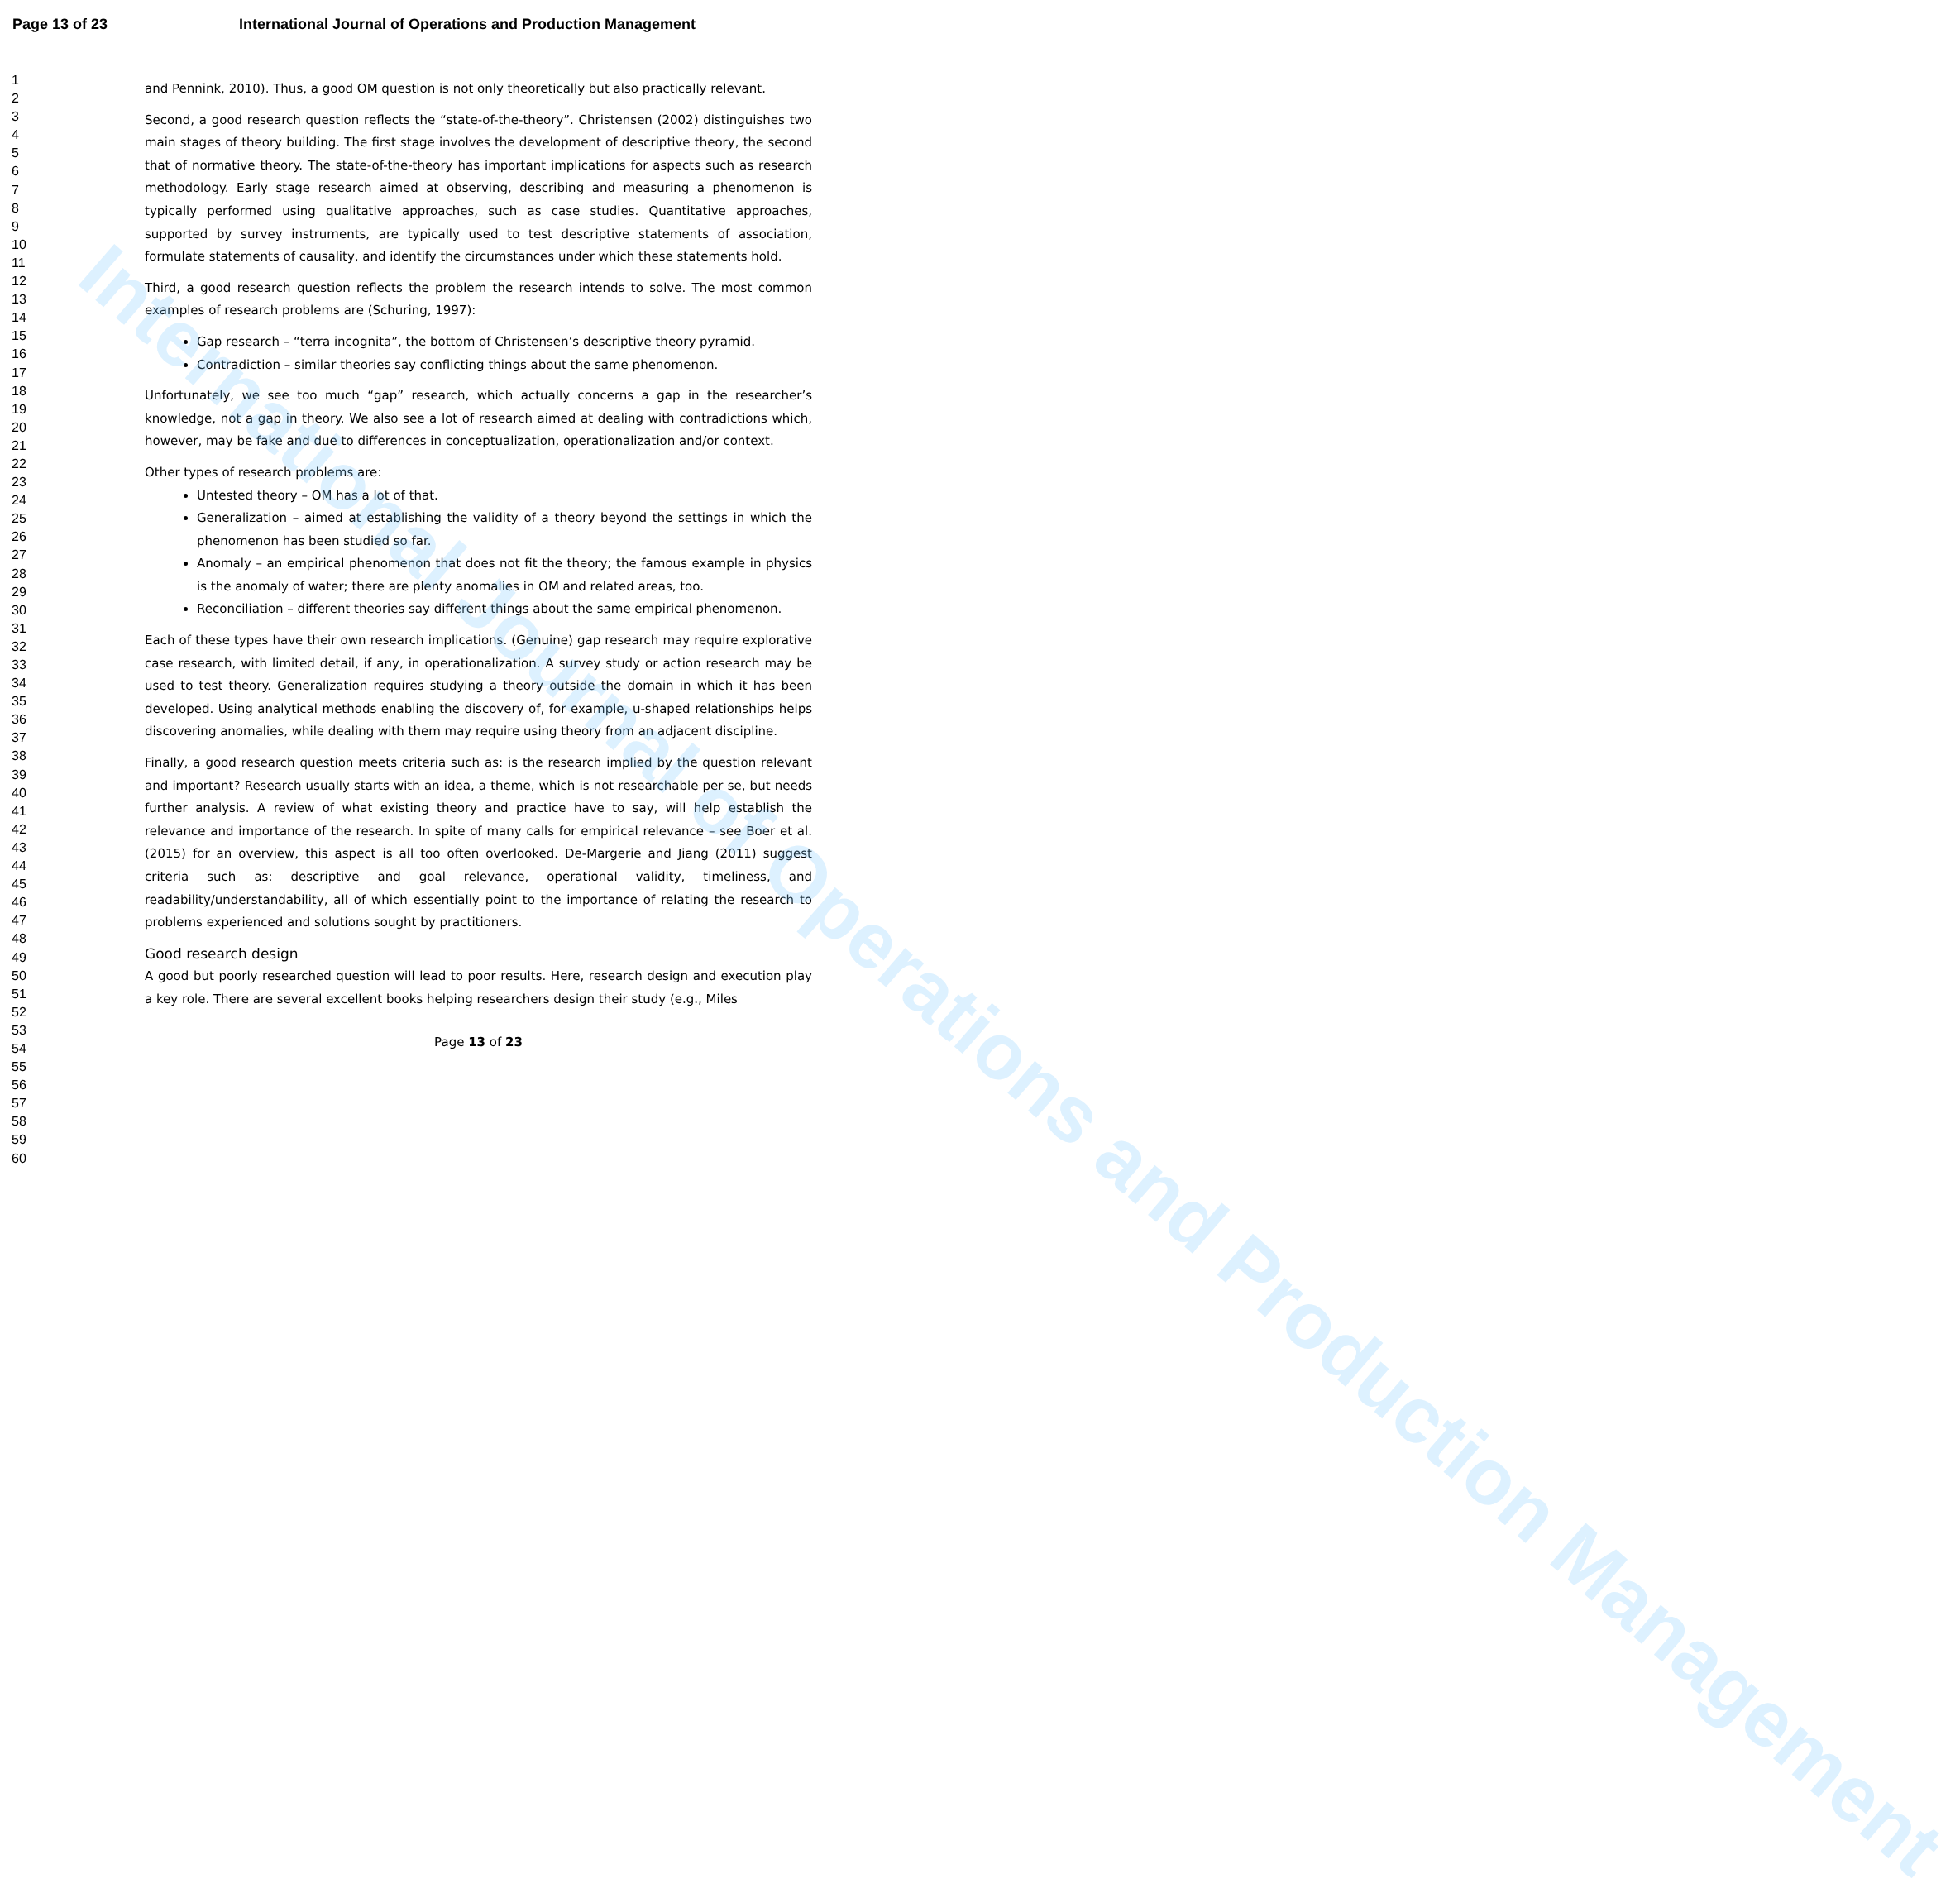International Journal of Operations and Production Management
Page 13 of 23 International Journal of Operations and Production Management
1
2
3
4
5
6
7
8
9
10
11
12
13
14
15
16
17
18
19
20
21
22
23
24
25
26
27
28
29
30
31
32
33
34
35
36
37
38
39
40
41
42
43
44
45
46
47
48
49
50
51
52
53
54
55
56
57
58
59
60
and Pennink, 2010). Thus, a good OM question is not only theoretically but also practically relevant.
Second, a good research question reflects the “state-of-the-theory”. Christensen (2002) distinguishes two main stages of theory building. The first stage involves the development of descriptive theory, the second that of normative theory. The state-of-the-theory has important implications for aspects such as research methodology. Early stage research aimed at observing, describing and measuring a phenomenon is typically performed using qualitative approaches, such as case studies. Quantitative approaches, supported by survey instruments, are typically used to test descriptive statements of association, formulate statements of causality, and identify the circumstances under which these statements hold.
Third, a good research question reflects the problem the research intends to solve. The most common examples of research problems are (Schuring, 1997):
Gap research – “terra incognita”, the bottom of Christensen’s descriptive theory pyramid.
Contradiction – similar theories say conflicting things about the same phenomenon.
Unfortunately, we see too much “gap” research, which actually concerns a gap in the researcher’s knowledge, not a gap in theory. We also see a lot of research aimed at dealing with contradictions which, however, may be fake and due to differences in conceptualization, operationalization and/or context.
Other types of research problems are:
Untested theory – OM has a lot of that.
Generalization – aimed at establishing the validity of a theory beyond the settings in which the phenomenon has been studied so far.
Anomaly – an empirical phenomenon that does not fit the theory; the famous example in physics is the anomaly of water; there are plenty anomalies in OM and related areas, too.
Reconciliation – different theories say different things about the same empirical phenomenon.
Each of these types have their own research implications. (Genuine) gap research may require explorative case research, with limited detail, if any, in operationalization. A survey study or action research may be used to test theory. Generalization requires studying a theory outside the domain in which it has been developed. Using analytical methods enabling the discovery of, for example, u-shaped relationships helps discovering anomalies, while dealing with them may require using theory from an adjacent discipline.
Finally, a good research question meets criteria such as: is the research implied by the question relevant and important? Research usually starts with an idea, a theme, which is not researchable per se, but needs further analysis. A review of what existing theory and practice have to say, will help establish the relevance and importance of the research. In spite of many calls for empirical relevance – see Boer et al. (2015) for an overview, this aspect is all too often overlooked. De-Margerie and Jiang (2011) suggest criteria such as: descriptive and goal relevance, operational validity, timeliness, and readability/understandability, all of which essentially point to the importance of relating the research to problems experienced and solutions sought by practitioners.
Good research design
A good but poorly researched question will lead to poor results. Here, research design and execution play a key role. There are several excellent books helping researchers design their study (e.g., Miles
Page 13 of 23